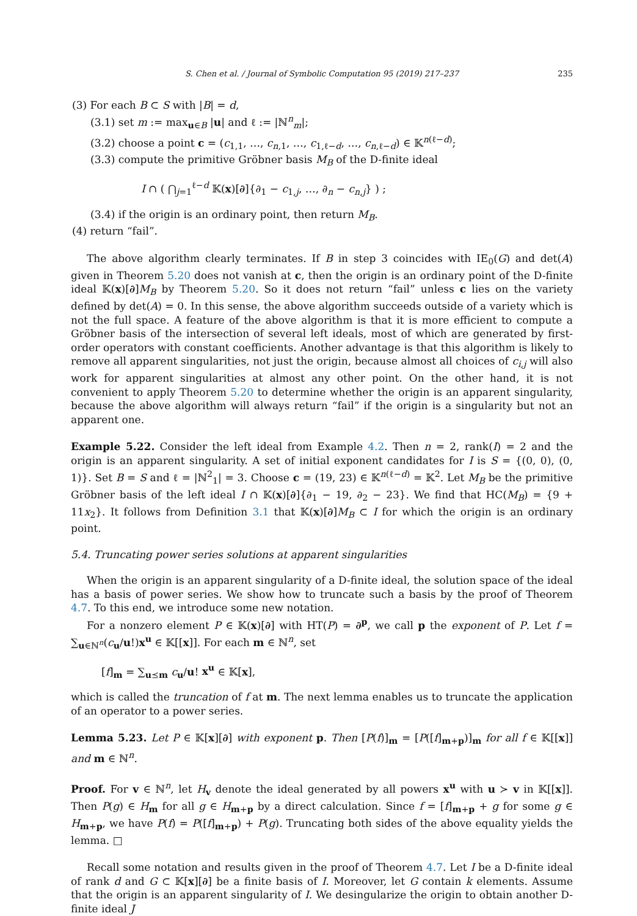S. Chen et al. / Journal of Symbolic Computation 95 (2019) 217–237 235
(3) For each B ⊂ S with |B| = d,
(3.1) set m := max<sub>u∈B</sub> |u| and ℓ := |ℕ<sup>n</sup><sub>m</sub>|;
(3.2) choose a point c = (c<sub>1,1</sub>, …, c<sub>n,1</sub>, …, c<sub>1,ℓ−d</sub>, …, c<sub>n,ℓ−d</sub>) ∈ 𝕂<sup>n(ℓ−d)</sup>;
(3.3) compute the primitive Gröbner basis M<sub>B</sub> of the D-finite ideal
I ∩ ( ⋂<sub>j=1</sub><sup>ℓ−d</sup> 𝕂(x)[∂]{∂<sub>1</sub> − c<sub>1,j</sub>, …, ∂<sub>n</sub> − c<sub>n,j</sub>} ) ;
(3.4) if the origin is an ordinary point, then return M<sub>B</sub>.
(4) return “fail”.
The above algorithm clearly terminates. If B in step 3 coincides with IE<sub>0</sub>(G) and det(A) given in Theorem 5.20 does not vanish at c, then the origin is an ordinary point of the D-finite ideal 𝕂(x)[∂]M<sub>B</sub> by Theorem 5.20. So it does not return “fail” unless c lies on the variety defined by det(A) = 0. In this sense, the above algorithm succeeds outside of a variety which is not the full space. A feature of the above algorithm is that it is more efficient to compute a Gröbner basis of the intersection of several left ideals, most of which are generated by first-order operators with constant coefficients. Another advantage is that this algorithm is likely to remove all apparent singularities, not just the origin, because almost all choices of c<sub>i,j</sub> will also work for apparent singularities at almost any other point. On the other hand, it is not convenient to apply Theorem 5.20 to determine whether the origin is an apparent singularity, because the above algorithm will always return “fail” if the origin is a singularity but not an apparent one.
Example 5.22. Consider the left ideal from Example 4.2. Then n = 2, rank(I) = 2 and the origin is an apparent singularity. A set of initial exponent candidates for I is S = {(0, 0), (0, 1)}. Set B = S and ℓ = |ℕ<sup>2</sup><sub>1</sub>| = 3. Choose c = (19, 23) ∈ 𝕂<sup>n(ℓ−d)</sup> = 𝕂<sup>2</sup>. Let M<sub>B</sub> be the primitive Gröbner basis of the left ideal I ∩ 𝕂(x)[∂]{∂<sub>1</sub> − 19, ∂<sub>2</sub> − 23}. We find that HC(M<sub>B</sub>) = {9 + 11x<sub>2</sub>}. It follows from Definition 3.1 that 𝕂(x)[∂]M<sub>B</sub> ⊂ I for which the origin is an ordinary point.
5.4. Truncating power series solutions at apparent singularities
When the origin is an apparent singularity of a D-finite ideal, the solution space of the ideal has a basis of power series. We show how to truncate such a basis by the proof of Theorem 4.7. To this end, we introduce some new notation.
For a nonzero element P ∈ 𝕂(x)[∂] with HT(P) = ∂<sup>p</sup>, we call p the exponent of P. Let f = ∑<sub>u∈ℕ<sup>n</sup></sub>(c<sub>u</sub>/u!)x<sup>u</sup> ∈ 𝕂[[x]]. For each m ∈ ℕ<sup>n</sup>, set
[f]<sub>m</sub> = ∑<sub>u⪯m</sub> c<sub>u</sub>/u! x<sup>u</sup> ∈ 𝕂[x],
which is called the truncation of f at m. The next lemma enables us to truncate the application of an operator to a power series.
Lemma 5.23. Let P ∈ 𝕂[x][∂] with exponent p. Then [P(f)]<sub>m</sub> = [P([f]<sub>m+p</sub>)]<sub>m</sub> for all f ∈ 𝕂[[x]] and m ∈ ℕ<sup>n</sup>.
Proof. For v ∈ ℕ<sup>n</sup>, let H<sub>v</sub> denote the ideal generated by all powers x<sup>u</sup> with u ≻ v in 𝕂[[x]]. Then P(g) ∈ H<sub>m</sub> for all g ∈ H<sub>m+p</sub> by a direct calculation. Since f = [f]<sub>m+p</sub> + g for some g ∈ H<sub>m+p</sub>, we have P(f) = P([f]<sub>m+p</sub>) + P(g). Truncating both sides of the above equality yields the lemma. □
Recall some notation and results given in the proof of Theorem 4.7. Let I be a D-finite ideal of rank d and G ⊂ 𝕂[x][∂] be a finite basis of I. Moreover, let G contain k elements. Assume that the origin is an apparent singularity of I. We desingularize the origin to obtain another D-finite ideal J